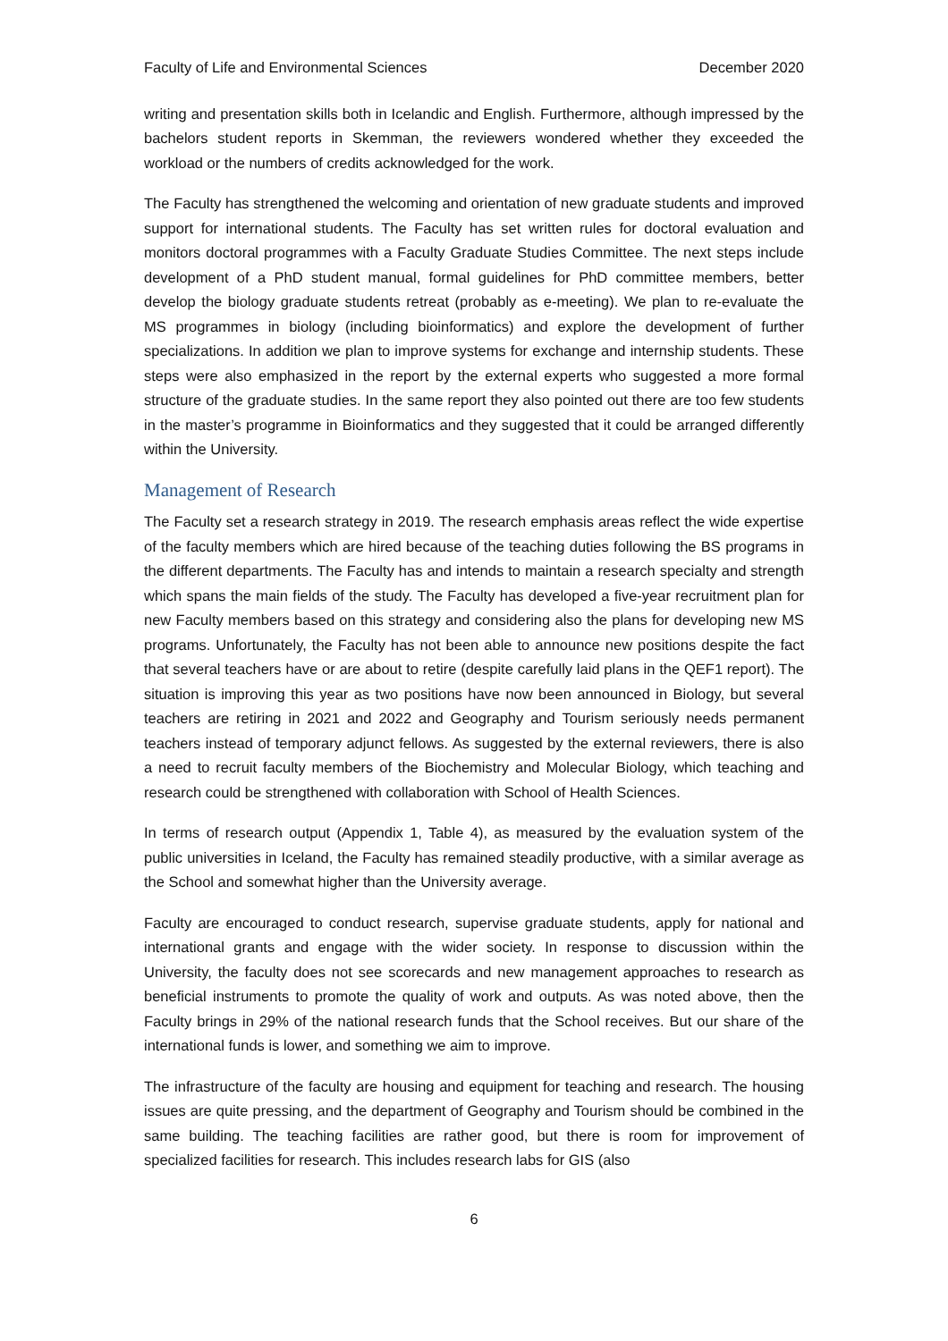Faculty of Life and Environmental Sciences December 2020
writing and presentation skills both in Icelandic and English. Furthermore, although impressed by the bachelors student reports in Skemman, the reviewers wondered whether they exceeded the workload or the numbers of credits acknowledged for the work.
The Faculty has strengthened the welcoming and orientation of new graduate students and improved support for international students. The Faculty has set written rules for doctoral evaluation and monitors doctoral programmes with a Faculty Graduate Studies Committee. The next steps include development of a PhD student manual, formal guidelines for PhD committee members, better develop the biology graduate students retreat (probably as e-meeting). We plan to re-evaluate the MS programmes in biology (including bioinformatics) and explore the development of further specializations. In addition we plan to improve systems for exchange and internship students. These steps were also emphasized in the report by the external experts who suggested a more formal structure of the graduate studies. In the same report they also pointed out there are too few students in the master’s programme in Bioinformatics and they suggested that it could be arranged differently within the University.
Management of Research
The Faculty set a research strategy in 2019. The research emphasis areas reflect the wide expertise of the faculty members which are hired because of the teaching duties following the BS programs in the different departments. The Faculty has and intends to maintain a research specialty and strength which spans the main fields of the study. The Faculty has developed a five-year recruitment plan for new Faculty members based on this strategy and considering also the plans for developing new MS programs. Unfortunately, the Faculty has not been able to announce new positions despite the fact that several teachers have or are about to retire (despite carefully laid plans in the QEF1 report). The situation is improving this year as two positions have now been announced in Biology, but several teachers are retiring in 2021 and 2022 and Geography and Tourism seriously needs permanent teachers instead of temporary adjunct fellows. As suggested by the external reviewers, there is also a need to recruit faculty members of the Biochemistry and Molecular Biology, which teaching and research could be strengthened with collaboration with School of Health Sciences.
In terms of research output (Appendix 1, Table 4), as measured by the evaluation system of the public universities in Iceland, the Faculty has remained steadily productive, with a similar average as the School and somewhat higher than the University average.
Faculty are encouraged to conduct research, supervise graduate students, apply for national and international grants and engage with the wider society. In response to discussion within the University, the faculty does not see scorecards and new management approaches to research as beneficial instruments to promote the quality of work and outputs. As was noted above, then the Faculty brings in 29% of the national research funds that the School receives. But our share of the international funds is lower, and something we aim to improve.
The infrastructure of the faculty are housing and equipment for teaching and research. The housing issues are quite pressing, and the department of Geography and Tourism should be combined in the same building. The teaching facilities are rather good, but there is room for improvement of specialized facilities for research. This includes research labs for GIS (also
6